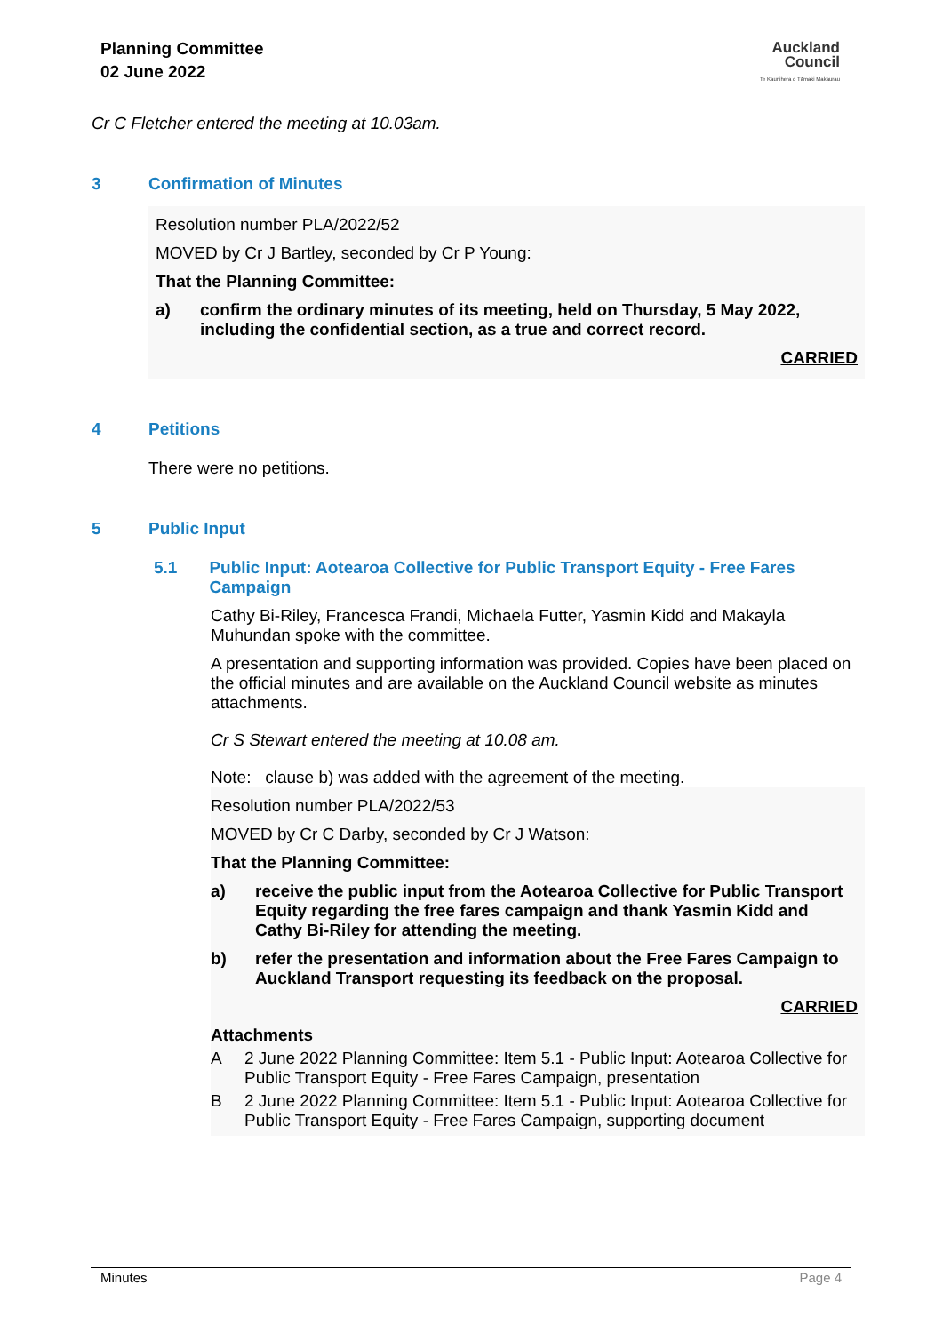Planning Committee
02 June 2022
Auckland
Council
Te Kaunihera o Tāmaki Makaurau
Cr C Fletcher entered the meeting at 10.03am.
3 Confirmation of Minutes
Resolution number PLA/2022/52
MOVED by Cr J Bartley, seconded by Cr P Young:
That the Planning Committee:
a) confirm the ordinary minutes of its meeting, held on Thursday, 5 May 2022, including the confidential section, as a true and correct record.
CARRIED
4 Petitions
There were no petitions.
5 Public Input
5.1 Public Input: Aotearoa Collective for Public Transport Equity - Free Fares Campaign
Cathy Bi-Riley, Francesca Frandi, Michaela Futter, Yasmin Kidd and Makayla Muhundan spoke with the committee.
A presentation and supporting information was provided. Copies have been placed on the official minutes and are available on the Auckland Council website as minutes attachments.
Cr S Stewart entered the meeting at 10.08 am.
Note: clause b) was added with the agreement of the meeting.
Resolution number PLA/2022/53
MOVED by Cr C Darby, seconded by Cr J Watson:
That the Planning Committee:
a) receive the public input from the Aotearoa Collective for Public Transport Equity regarding the free fares campaign and thank Yasmin Kidd and Cathy Bi-Riley for attending the meeting.
b) refer the presentation and information about the Free Fares Campaign to Auckland Transport requesting its feedback on the proposal.
CARRIED
Attachments
A 2 June 2022 Planning Committee: Item 5.1 - Public Input: Aotearoa Collective for Public Transport Equity - Free Fares Campaign, presentation
B 2 June 2022 Planning Committee: Item 5.1 - Public Input: Aotearoa Collective for Public Transport Equity - Free Fares Campaign, supporting document
Minutes Page 4